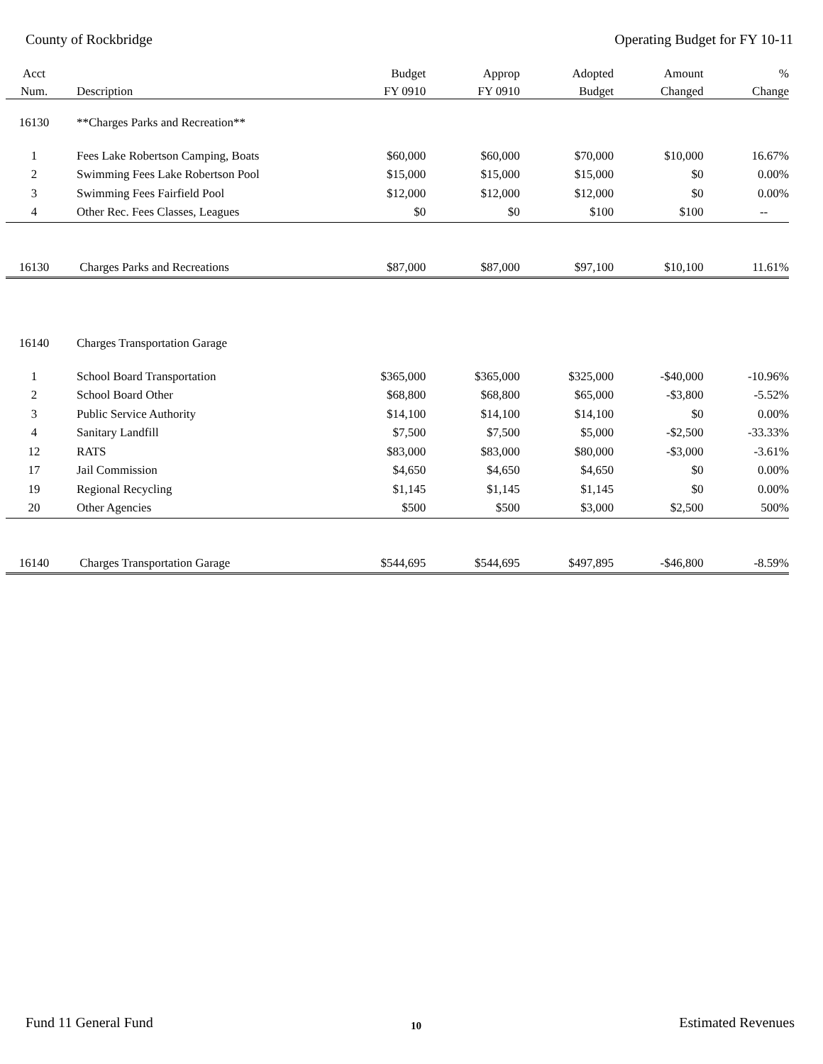County of Rockbridge Operating Budget for FY 10-11
| Acct | | Budget | Approp | Adopted | Amount | % |
| --- | --- | --- | --- | --- | --- | --- |
| Num. | Description | FY 0910 | FY 0910 | Budget | Changed | Change |
| 16130 | **Charges Parks and Recreation** | | | | | |
| 1 | Fees Lake Robertson Camping, Boats | $60,000 | $60,000 | $70,000 | $10,000 | 16.67% |
| 2 | Swimming Fees Lake Robertson Pool | $15,000 | $15,000 | $15,000 | $0 | 0.00% |
| 3 | Swimming Fees Fairfield Pool | $12,000 | $12,000 | $12,000 | $0 | 0.00% |
| 4 | Other Rec. Fees Classes, Leagues | $0 | $0 | $100 | $100 | -- |
| 16130 | Charges Parks and Recreations | $87,000 | $87,000 | $97,100 | $10,100 | 11.61% |
| 16140 | Charges Transportation Garage | | | | | |
| 1 | School Board Transportation | $365,000 | $365,000 | $325,000 | -$40,000 | -10.96% |
| 2 | School Board Other | $68,800 | $68,800 | $65,000 | -$3,800 | -5.52% |
| 3 | Public Service Authority | $14,100 | $14,100 | $14,100 | $0 | 0.00% |
| 4 | Sanitary Landfill | $7,500 | $7,500 | $5,000 | -$2,500 | -33.33% |
| 12 | RATS | $83,000 | $83,000 | $80,000 | -$3,000 | -3.61% |
| 17 | Jail Commission | $4,650 | $4,650 | $4,650 | $0 | 0.00% |
| 19 | Regional Recycling | $1,145 | $1,145 | $1,145 | $0 | 0.00% |
| 20 | Other Agencies | $500 | $500 | $3,000 | $2,500 | 500% |
| 16140 | Charges Transportation Garage | $544,695 | $544,695 | $497,895 | -$46,800 | -8.59% |
Fund 11 General Fund 10 Estimated Revenues